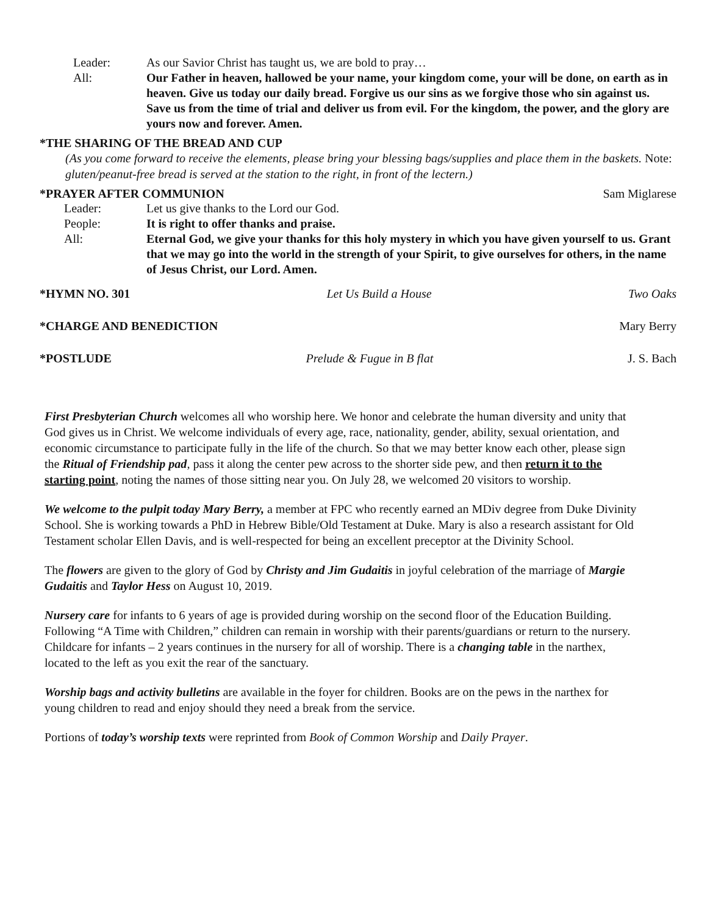Leader: As our Savior Christ has taught us, we are bold to pray…
All: Our Father in heaven, hallowed be your name, your kingdom come, your will be done, on earth as in heaven. Give us today our daily bread. Forgive us our sins as we forgive those who sin against us. Save us from the time of trial and deliver us from evil. For the kingdom, the power, and the glory are yours now and forever. Amen.
*THE SHARING OF THE BREAD AND CUP
(As you come forward to receive the elements, please bring your blessing bags/supplies and place them in the baskets. Note: gluten/peanut-free bread is served at the station to the right, in front of the lectern.)
*PRAYER AFTER COMMUNION Sam Miglarese
Leader: Let us give thanks to the Lord our God.
People: It is right to offer thanks and praise.
All: Eternal God, we give your thanks for this holy mystery in which you have given yourself to us. Grant that we may go into the world in the strength of your Spirit, to give ourselves for others, in the name of Jesus Christ, our Lord. Amen.
*HYMN NO. 301 Let Us Build a House Two Oaks
*CHARGE AND BENEDICTION Mary Berry
*POSTLUDE Prelude & Fugue in B flat J. S. Bach
First Presbyterian Church welcomes all who worship here. We honor and celebrate the human diversity and unity that God gives us in Christ. We welcome individuals of every age, race, nationality, gender, ability, sexual orientation, and economic circumstance to participate fully in the life of the church. So that we may better know each other, please sign the Ritual of Friendship pad, pass it along the center pew across to the shorter side pew, and then return it to the starting point, noting the names of those sitting near you. On July 28, we welcomed 20 visitors to worship.
We welcome to the pulpit today Mary Berry, a member at FPC who recently earned an MDiv degree from Duke Divinity School. She is working towards a PhD in Hebrew Bible/Old Testament at Duke. Mary is also a research assistant for Old Testament scholar Ellen Davis, and is well-respected for being an excellent preceptor at the Divinity School.
The flowers are given to the glory of God by Christy and Jim Gudaitis in joyful celebration of the marriage of Margie Gudaitis and Taylor Hess on August 10, 2019.
Nursery care for infants to 6 years of age is provided during worship on the second floor of the Education Building. Following “A Time with Children,” children can remain in worship with their parents/guardians or return to the nursery. Childcare for infants – 2 years continues in the nursery for all of worship. There is a changing table in the narthex, located to the left as you exit the rear of the sanctuary.
Worship bags and activity bulletins are available in the foyer for children. Books are on the pews in the narthex for young children to read and enjoy should they need a break from the service.
Portions of today’s worship texts were reprinted from Book of Common Worship and Daily Prayer.